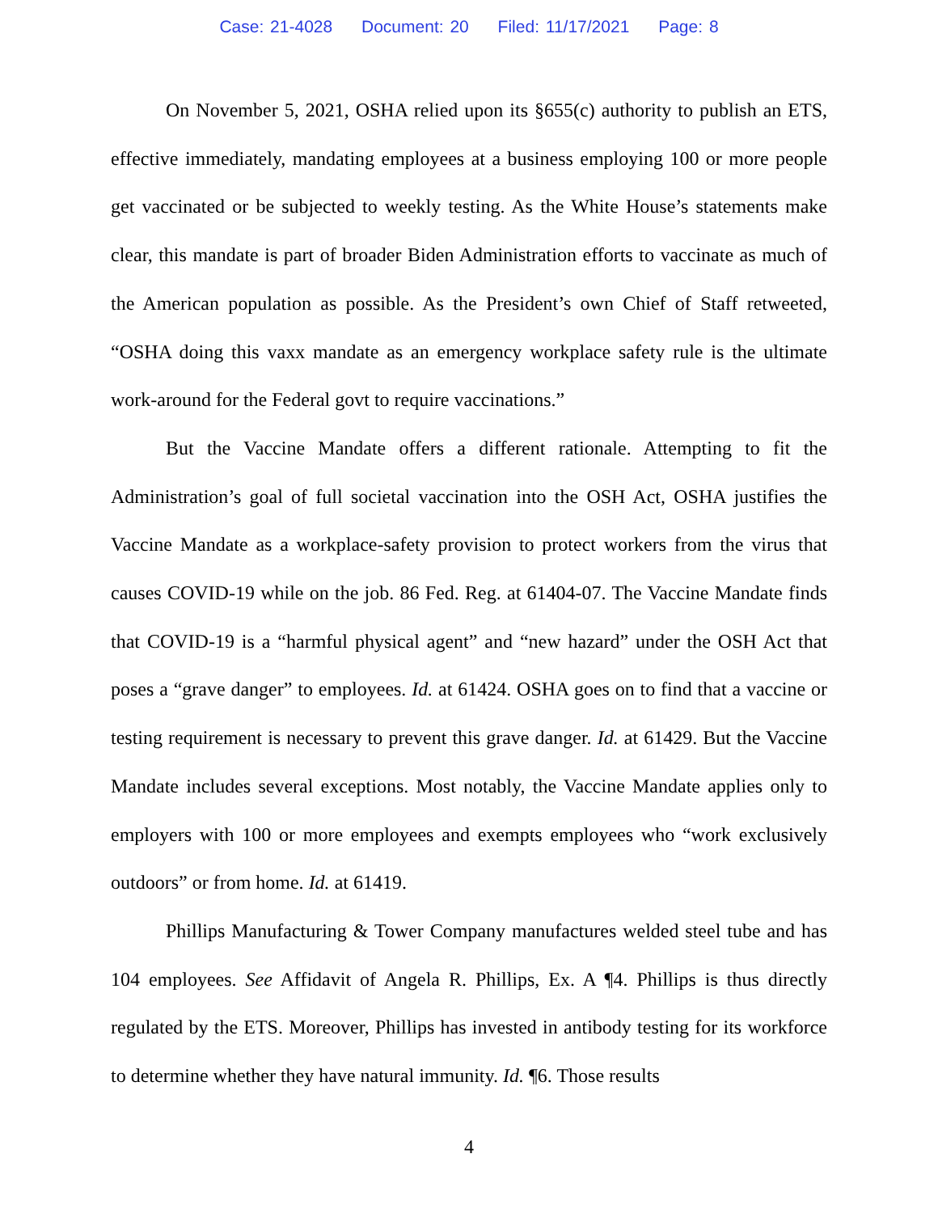Case: 21-4028 Document: 20 Filed: 11/17/2021 Page: 8
On November 5, 2021, OSHA relied upon its §655(c) authority to publish an ETS, effective immediately, mandating employees at a business employing 100 or more people get vaccinated or be subjected to weekly testing. As the White House’s statements make clear, this mandate is part of broader Biden Administration efforts to vaccinate as much of the American population as possible. As the President’s own Chief of Staff retweeted, “OSHA doing this vaxx mandate as an emergency workplace safety rule is the ultimate work-around for the Federal govt to require vaccinations.”
But the Vaccine Mandate offers a different rationale. Attempting to fit the Administration’s goal of full societal vaccination into the OSH Act, OSHA justifies the Vaccine Mandate as a workplace-safety provision to protect workers from the virus that causes COVID-19 while on the job. 86 Fed. Reg. at 61404-07. The Vaccine Mandate finds that COVID-19 is a “harmful physical agent” and “new hazard” under the OSH Act that poses a “grave danger” to employees. Id. at 61424. OSHA goes on to find that a vaccine or testing requirement is necessary to prevent this grave danger. Id. at 61429. But the Vaccine Mandate includes several exceptions. Most notably, the Vaccine Mandate applies only to employers with 100 or more employees and exempts employees who “work exclusively outdoors” or from home. Id. at 61419.
Phillips Manufacturing & Tower Company manufactures welded steel tube and has 104 employees. See Affidavit of Angela R. Phillips, Ex. A ¶4. Phillips is thus directly regulated by the ETS. Moreover, Phillips has invested in antibody testing for its workforce to determine whether they have natural immunity. Id. ¶6. Those results
4